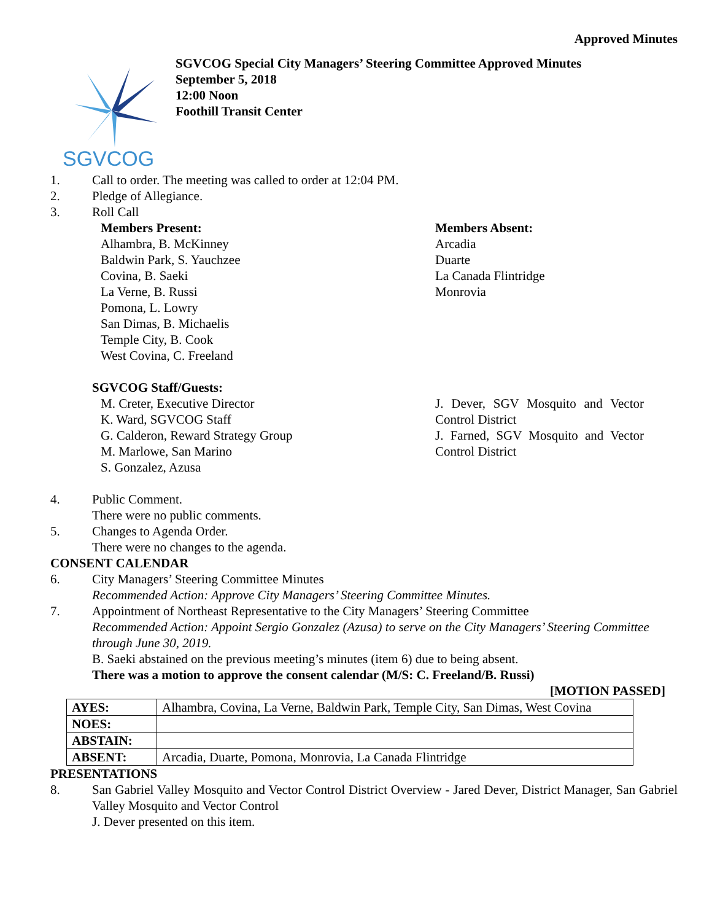Approved Minutes
SGVCOG
SGVCOG Special City Managers’ Steering Committee Approved Minutes
September 5, 2018
12:00 Noon
Foothill Transit Center
1. Call to order. The meeting was called to order at 12:04 PM.
2. Pledge of Allegiance.
3. Roll Call
Members Present:
Alhambra, B. McKinney
Baldwin Park, S. Yauchzee
Covina, B. Saeki
La Verne, B. Russi
Pomona, L. Lowry
San Dimas, B. Michaelis
Temple City, B. Cook
West Covina, C. Freeland
Members Absent:
Arcadia
Duarte
La Canada Flintridge
Monrovia
SGVCOG Staff/Guests:
M. Creter, Executive Director
K. Ward, SGVCOG Staff
G. Calderon, Reward Strategy Group
M. Marlowe, San Marino
S. Gonzalez, Azusa
J. Dever, SGV Mosquito and Vector Control District
J. Farned, SGV Mosquito and Vector Control District
4. Public Comment.
There were no public comments.
5. Changes to Agenda Order.
There were no changes to the agenda.
CONSENT CALENDAR
6. City Managers’ Steering Committee Minutes
Recommended Action: Approve City Managers’ Steering Committee Minutes.
7. Appointment of Northeast Representative to the City Managers’ Steering Committee
Recommended Action: Appoint Sergio Gonzalez (Azusa) to serve on the City Managers’ Steering Committee through June 30, 2019.
B. Saeki abstained on the previous meeting’s minutes (item 6) due to being absent.
There was a motion to approve the consent calendar (M/S: C. Freeland/B. Russi)
[MOTION PASSED]
| AYES: | Alhambra, Covina, La Verne, Baldwin Park, Temple City, San Dimas, West Covina |
| NOES: | |
| ABSTAIN: | |
| ABSENT: | Arcadia, Duarte, Pomona, Monrovia, La Canada Flintridge |
PRESENTATIONS
8. San Gabriel Valley Mosquito and Vector Control District Overview - Jared Dever, District Manager, San Gabriel Valley Mosquito and Vector Control
J. Dever presented on this item.